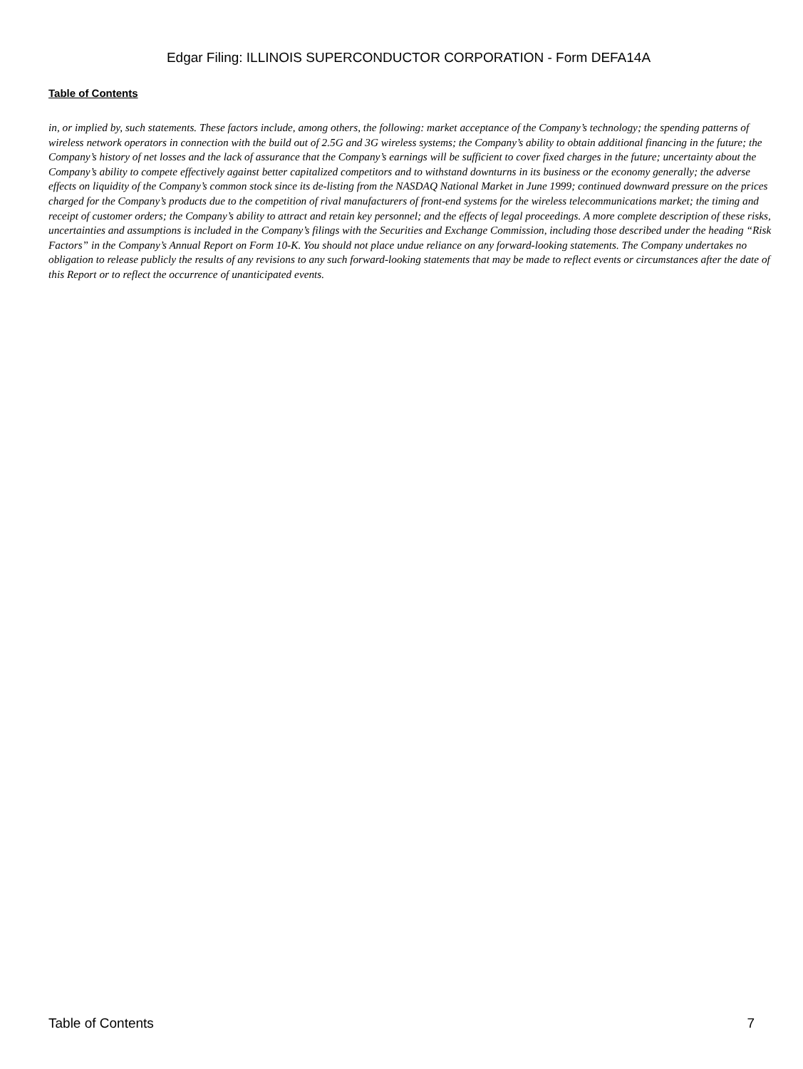Edgar Filing: ILLINOIS SUPERCONDUCTOR CORPORATION - Form DEFA14A
Table of Contents
in, or implied by, such statements. These factors include, among others, the following: market acceptance of the Company’s technology; the spending patterns of wireless network operators in connection with the build out of 2.5G and 3G wireless systems; the Company’s ability to obtain additional financing in the future; the Company’s history of net losses and the lack of assurance that the Company’s earnings will be sufficient to cover fixed charges in the future; uncertainty about the Company’s ability to compete effectively against better capitalized competitors and to withstand downturns in its business or the economy generally; the adverse effects on liquidity of the Company’s common stock since its de-listing from the NASDAQ National Market in June 1999; continued downward pressure on the prices charged for the Company’s products due to the competition of rival manufacturers of front-end systems for the wireless telecommunications market; the timing and receipt of customer orders; the Company’s ability to attract and retain key personnel; and the effects of legal proceedings. A more complete description of these risks, uncertainties and assumptions is included in the Company’s filings with the Securities and Exchange Commission, including those described under the heading “Risk Factors” in the Company’s Annual Report on Form 10-K. You should not place undue reliance on any forward-looking statements. The Company undertakes no obligation to release publicly the results of any revisions to any such forward-looking statements that may be made to reflect events or circumstances after the date of this Report or to reflect the occurrence of unanticipated events.
Table of Contents 7